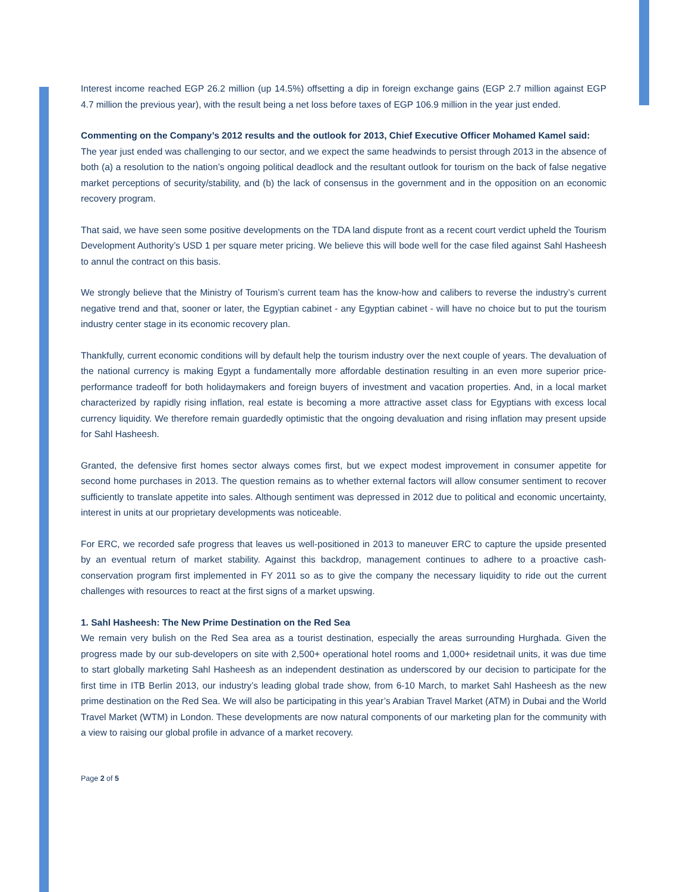Interest income reached EGP 26.2 million (up 14.5%) offsetting a dip in foreign exchange gains (EGP 2.7 million against EGP 4.7 million the previous year), with the result being a net loss before taxes of EGP 106.9 million in the year just ended.
Commenting on the Company’s 2012 results and the outlook for 2013, Chief Executive Officer Mohamed Kamel said:
The year just ended was challenging to our sector, and we expect the same headwinds to persist through 2013 in the absence of both (a) a resolution to the nation’s ongoing political deadlock and the resultant outlook for tourism on the back of false negative market perceptions of security/stability, and (b) the lack of consensus in the government and in the opposition on an economic recovery program.
That said, we have seen some positive developments on the TDA land dispute front as a recent court verdict upheld the Tourism Development Authority’s USD 1 per square meter pricing. We believe this will bode well for the case filed against Sahl Hasheesh to annul the contract on this basis.
We strongly believe that the Ministry of Tourism’s current team has the know-how and calibers to reverse the industry’s current negative trend and that, sooner or later, the Egyptian cabinet - any Egyptian cabinet - will have no choice but to put the tourism industry center stage in its economic recovery plan.
Thankfully, current economic conditions will by default help the tourism industry over the next couple of years. The devaluation of the national currency is making Egypt a fundamentally more affordable destination resulting in an even more superior price-performance tradeoff for both holidaymakers and foreign buyers of investment and vacation properties. And, in a local market characterized by rapidly rising inflation, real estate is becoming a more attractive asset class for Egyptians with excess local currency liquidity. We therefore remain guardedly optimistic that the ongoing devaluation and rising inflation may present upside for Sahl Hasheesh.
Granted, the defensive first homes sector always comes first, but we expect modest improvement in consumer appetite for second home purchases in 2013. The question remains as to whether external factors will allow consumer sentiment to recover sufficiently to translate appetite into sales. Although sentiment was depressed in 2012 due to political and economic uncertainty, interest in units at our proprietary developments was noticeable.
For ERC, we recorded safe progress that leaves us well-positioned in 2013 to maneuver ERC to capture the upside presented by an eventual return of market stability. Against this backdrop, management continues to adhere to a proactive cash-conservation program first implemented in FY 2011 so as to give the company the necessary liquidity to ride out the current challenges with resources to react at the first signs of a market upswing.
1. Sahl Hasheesh: The New Prime Destination on the Red Sea
We remain very bulish on the Red Sea area as a tourist destination, especially the areas surrounding Hurghada. Given the progress made by our sub-developers on site with 2,500+ operational hotel rooms and 1,000+ residetnail units, it was due time to start globally marketing Sahl Hasheesh as an independent destination as underscored by our decision to participate for the first time in ITB Berlin 2013, our industry’s leading global trade show, from 6-10 March, to market Sahl Hasheesh as the new prime destination on the Red Sea. We will also be participating in this year’s Arabian Travel Market (ATM) in Dubai and the World Travel Market (WTM) in London. These developments are now natural components of our marketing plan for the community with a view to raising our global profile in advance of a market recovery.
Page 2 of 5